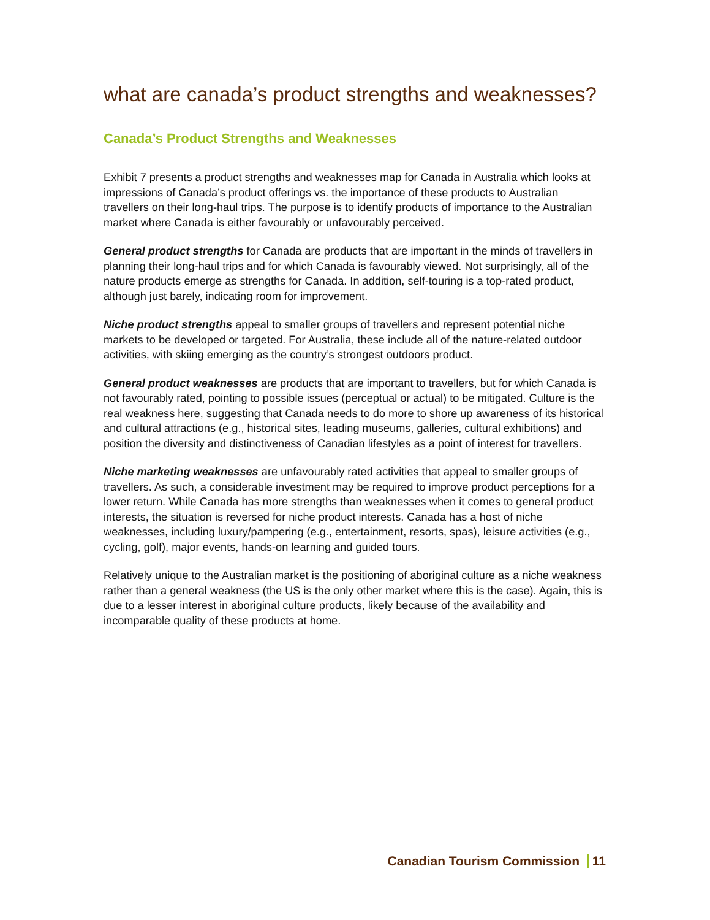what are canada’s product strengths and weaknesses?
Canada’s Product Strengths and Weaknesses
Exhibit 7 presents a product strengths and weaknesses map for Canada in Australia which looks at impressions of Canada’s product offerings vs. the importance of these products to Australian travellers on their long-haul trips. The purpose is to identify products of importance to the Australian market where Canada is either favourably or unfavourably perceived.
General product strengths for Canada are products that are important in the minds of travellers in planning their long-haul trips and for which Canada is favourably viewed. Not surprisingly, all of the nature products emerge as strengths for Canada. In addition, self-touring is a top-rated product, although just barely, indicating room for improvement.
Niche product strengths appeal to smaller groups of travellers and represent potential niche markets to be developed or targeted. For Australia, these include all of the nature-related outdoor activities, with skiing emerging as the country’s strongest outdoors product.
General product weaknesses are products that are important to travellers, but for which Canada is not favourably rated, pointing to possible issues (perceptual or actual) to be mitigated. Culture is the real weakness here, suggesting that Canada needs to do more to shore up awareness of its historical and cultural attractions (e.g., historical sites, leading museums, galleries, cultural exhibitions) and position the diversity and distinctiveness of Canadian lifestyles as a point of interest for travellers.
Niche marketing weaknesses are unfavourably rated activities that appeal to smaller groups of travellers. As such, a considerable investment may be required to improve product perceptions for a lower return. While Canada has more strengths than weaknesses when it comes to general product interests, the situation is reversed for niche product interests. Canada has a host of niche weaknesses, including luxury/pampering (e.g., entertainment, resorts, spas), leisure activities (e.g., cycling, golf), major events, hands-on learning and guided tours.
Relatively unique to the Australian market is the positioning of aboriginal culture as a niche weakness rather than a general weakness (the US is the only other market where this is the case). Again, this is due to a lesser interest in aboriginal culture products, likely because of the availability and incomparable quality of these products at home.
Canadian Tourism Commission 11